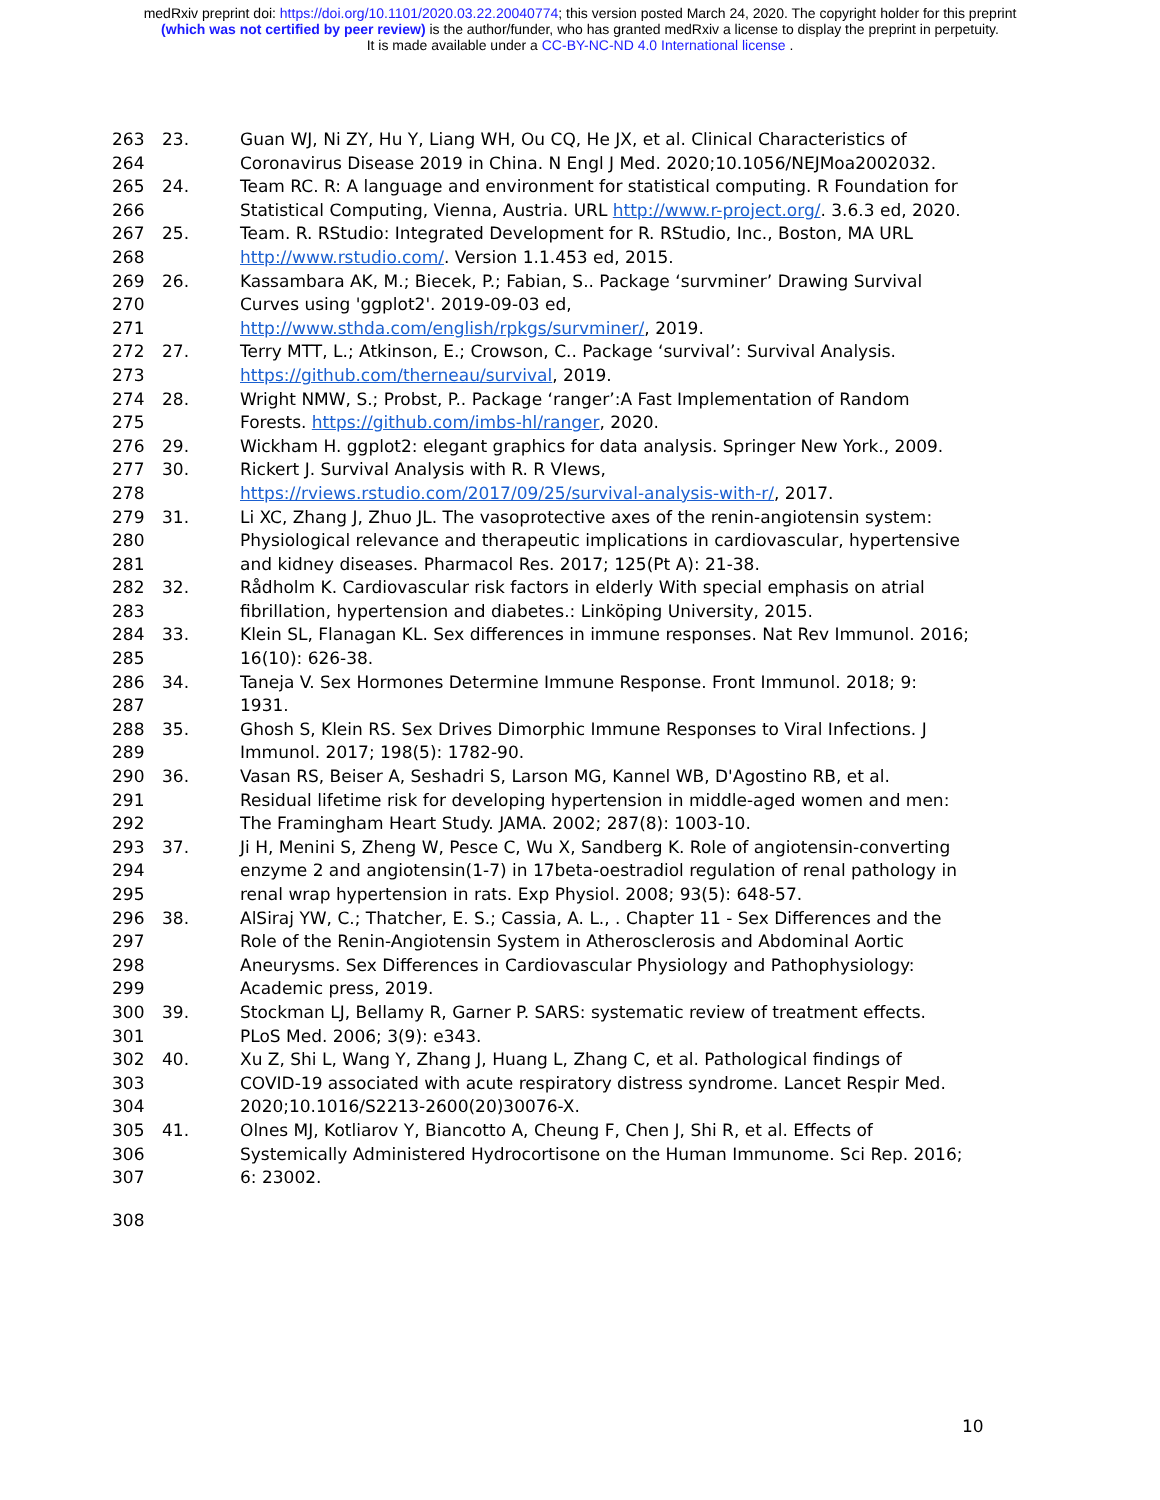medRxiv preprint doi: https://doi.org/10.1101/2020.03.22.20040774; this version posted March 24, 2020. The copyright holder for this preprint
(which was not certified by peer review) is the author/funder, who has granted medRxiv a license to display the preprint in perpetuity.
It is made available under a CC-BY-NC-ND 4.0 International license .
263 23. Guan WJ, Ni ZY, Hu Y, Liang WH, Ou CQ, He JX, et al. Clinical Characteristics of
264 Coronavirus Disease 2019 in China. N Engl J Med. 2020;10.1056/NEJMoa2002032.
265 24. Team RC. R: A language and environment for statistical computing. R Foundation for
266 Statistical Computing, Vienna, Austria. URL http://www.r-project.org/. 3.6.3 ed, 2020.
267 25. Team. R. RStudio: Integrated Development for R. RStudio, Inc., Boston, MA URL
268 http://www.rstudio.com/. Version 1.1.453 ed, 2015.
269 26. Kassambara AK, M.; Biecek, P.; Fabian, S.. Package ‘survminer’ Drawing Survival
270 Curves using 'ggplot2'. 2019-09-03 ed,
271 http://www.sthda.com/english/rpkgs/survminer/, 2019.
272 27. Terry MTT, L.; Atkinson, E.; Crowson, C.. Package ‘survival’: Survival Analysis.
273 https://github.com/therneau/survival, 2019.
274 28. Wright NMW, S.; Probst, P.. Package ‘ranger’:A Fast Implementation of Random
275 Forests. https://github.com/imbs-hl/ranger, 2020.
276 29. Wickham H. ggplot2: elegant graphics for data analysis. Springer New York., 2009.
277 30. Rickert J. Survival Analysis with R. R VIews,
278 https://rviews.rstudio.com/2017/09/25/survival-analysis-with-r/, 2017.
279 31. Li XC, Zhang J, Zhuo JL. The vasoprotective axes of the renin-angiotensin system:
280 Physiological relevance and therapeutic implications in cardiovascular, hypertensive
281 and kidney diseases. Pharmacol Res. 2017; 125(Pt A): 21-38.
282 32. Rådholm K. Cardiovascular risk factors in elderly With special emphasis on atrial
283 fibrillation, hypertension and diabetes.: Linköping University, 2015.
284 33. Klein SL, Flanagan KL. Sex differences in immune responses. Nat Rev Immunol. 2016;
285 16(10): 626-38.
286 34. Taneja V. Sex Hormones Determine Immune Response. Front Immunol. 2018; 9:
287 1931.
288 35. Ghosh S, Klein RS. Sex Drives Dimorphic Immune Responses to Viral Infections. J
289 Immunol. 2017; 198(5): 1782-90.
290 36. Vasan RS, Beiser A, Seshadri S, Larson MG, Kannel WB, D'Agostino RB, et al.
291 Residual lifetime risk for developing hypertension in middle-aged women and men:
292 The Framingham Heart Study. JAMA. 2002; 287(8): 1003-10.
293 37. Ji H, Menini S, Zheng W, Pesce C, Wu X, Sandberg K. Role of angiotensin-converting
294 enzyme 2 and angiotensin(1-7) in 17beta-oestradiol regulation of renal pathology in
295 renal wrap hypertension in rats. Exp Physiol. 2008; 93(5): 648-57.
296 38. AlSiraj YW, C.; Thatcher, E. S.; Cassia, A. L., . Chapter 11 - Sex Differences and the
297 Role of the Renin-Angiotensin System in Atherosclerosis and Abdominal Aortic
298 Aneurysms. Sex Differences in Cardiovascular Physiology and Pathophysiology:
299 Academic press, 2019.
300 39. Stockman LJ, Bellamy R, Garner P. SARS: systematic review of treatment effects.
301 PLoS Med. 2006; 3(9): e343.
302 40. Xu Z, Shi L, Wang Y, Zhang J, Huang L, Zhang C, et al. Pathological findings of
303 COVID-19 associated with acute respiratory distress syndrome. Lancet Respir Med.
304 2020;10.1016/S2213-2600(20)30076-X.
305 41. Olnes MJ, Kotliarov Y, Biancotto A, Cheung F, Chen J, Shi R, et al. Effects of
306 Systemically Administered Hydrocortisone on the Human Immunome. Sci Rep. 2016;
307 6: 23002.
308
10